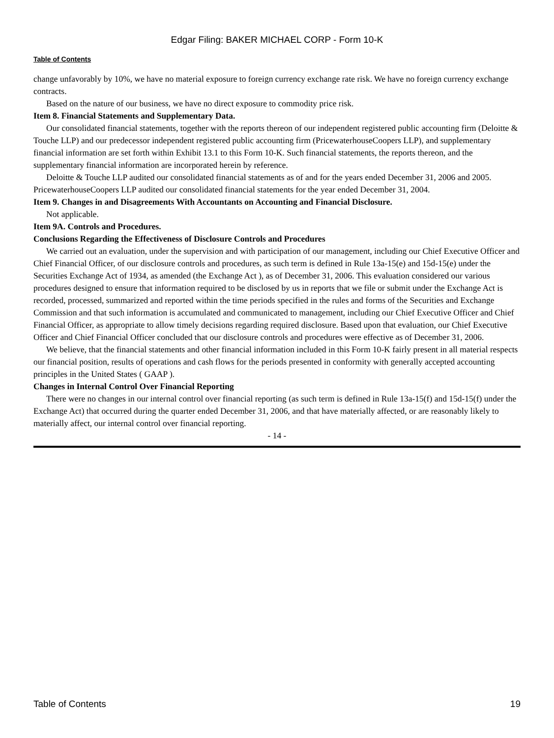Edgar Filing: BAKER MICHAEL CORP - Form 10-K
Table of Contents
change unfavorably by 10%, we have no material exposure to foreign currency exchange rate risk. We have no foreign currency exchange contracts.
Based on the nature of our business, we have no direct exposure to commodity price risk.
Item 8. Financial Statements and Supplementary Data.
Our consolidated financial statements, together with the reports thereon of our independent registered public accounting firm (Deloitte & Touche LLP) and our predecessor independent registered public accounting firm (PricewaterhouseCoopers LLP), and supplementary financial information are set forth within Exhibit 13.1 to this Form 10-K. Such financial statements, the reports thereon, and the supplementary financial information are incorporated herein by reference.
Deloitte & Touche LLP audited our consolidated financial statements as of and for the years ended December 31, 2006 and 2005. PricewaterhouseCoopers LLP audited our consolidated financial statements for the year ended December 31, 2004.
Item 9. Changes in and Disagreements With Accountants on Accounting and Financial Disclosure.
Not applicable.
Item 9A. Controls and Procedures.
Conclusions Regarding the Effectiveness of Disclosure Controls and Procedures
We carried out an evaluation, under the supervision and with participation of our management, including our Chief Executive Officer and Chief Financial Officer, of our disclosure controls and procedures, as such term is defined in Rule 13a-15(e) and 15d-15(e) under the Securities Exchange Act of 1934, as amended (the Exchange Act ), as of December 31, 2006. This evaluation considered our various procedures designed to ensure that information required to be disclosed by us in reports that we file or submit under the Exchange Act is recorded, processed, summarized and reported within the time periods specified in the rules and forms of the Securities and Exchange Commission and that such information is accumulated and communicated to management, including our Chief Executive Officer and Chief Financial Officer, as appropriate to allow timely decisions regarding required disclosure. Based upon that evaluation, our Chief Executive Officer and Chief Financial Officer concluded that our disclosure controls and procedures were effective as of December 31, 2006.
We believe, that the financial statements and other financial information included in this Form 10-K fairly present in all material respects our financial position, results of operations and cash flows for the periods presented in conformity with generally accepted accounting principles in the United States ( GAAP ).
Changes in Internal Control Over Financial Reporting
There were no changes in our internal control over financial reporting (as such term is defined in Rule 13a-15(f) and 15d-15(f) under the Exchange Act) that occurred during the quarter ended December 31, 2006, and that have materially affected, or are reasonably likely to materially affect, our internal control over financial reporting.
- 14 -
Table of Contents 19